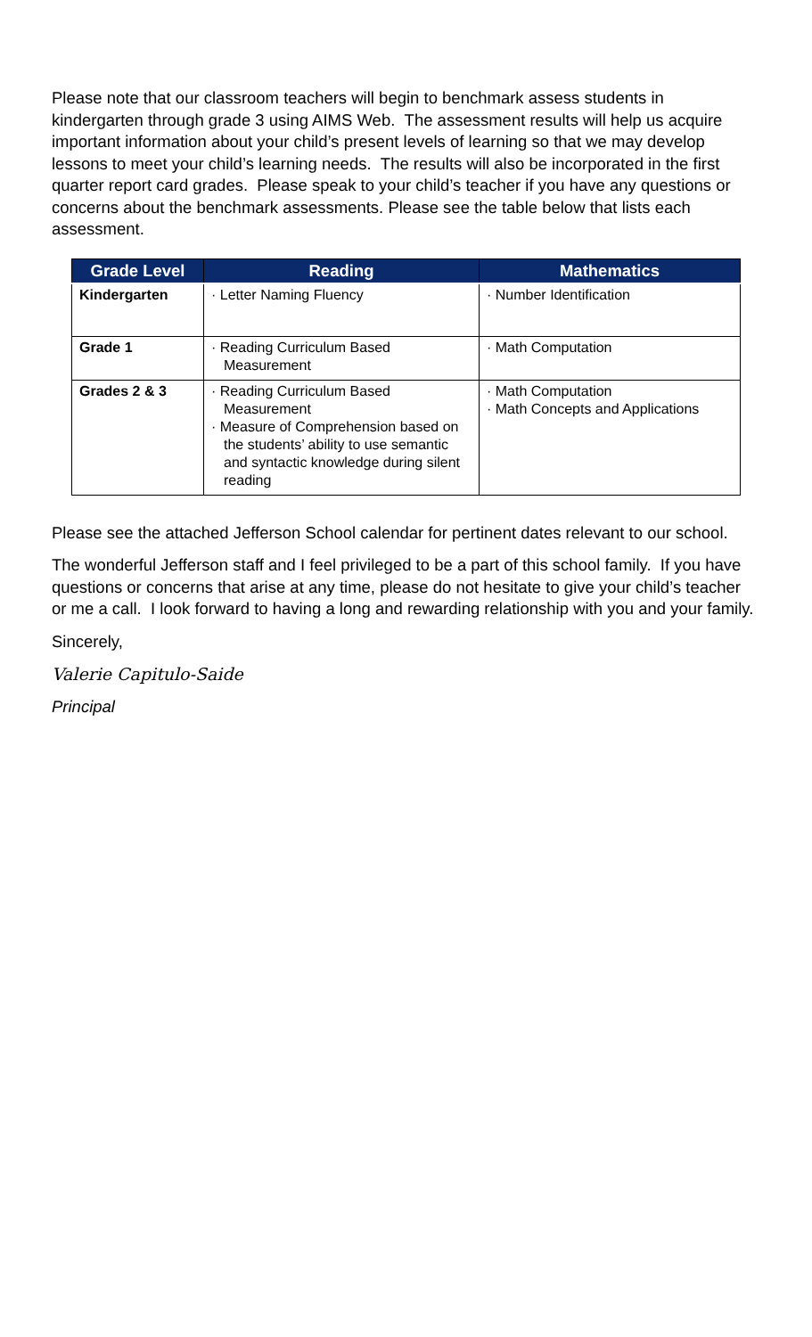Please note that our classroom teachers will begin to benchmark assess students in kindergarten through grade 3 using AIMS Web. The assessment results will help us acquire important information about your child’s present levels of learning so that we may develop lessons to meet your child’s learning needs. The results will also be incorporated in the first quarter report card grades. Please speak to your child’s teacher if you have any questions or concerns about the benchmark assessments. Please see the table below that lists each assessment.
| Grade Level | Reading | Mathematics |
| --- | --- | --- |
| Kindergarten | · Letter Naming Fluency | · Number Identification |
| Grade 1 | · Reading Curriculum Based Measurement | · Math Computation |
| Grades 2 & 3 | · Reading Curriculum Based Measurement · Measure of Comprehension based on the students’ ability to use semantic and syntactic knowledge during silent reading | · Math Computation · Math Concepts and Applications |
Please see the attached Jefferson School calendar for pertinent dates relevant to our school.
The wonderful Jefferson staff and I feel privileged to be a part of this school family. If you have questions or concerns that arise at any time, please do not hesitate to give your child’s teacher or me a call. I look forward to having a long and rewarding relationship with you and your family.
Sincerely,
Valerie Capitulo-Saide
Principal